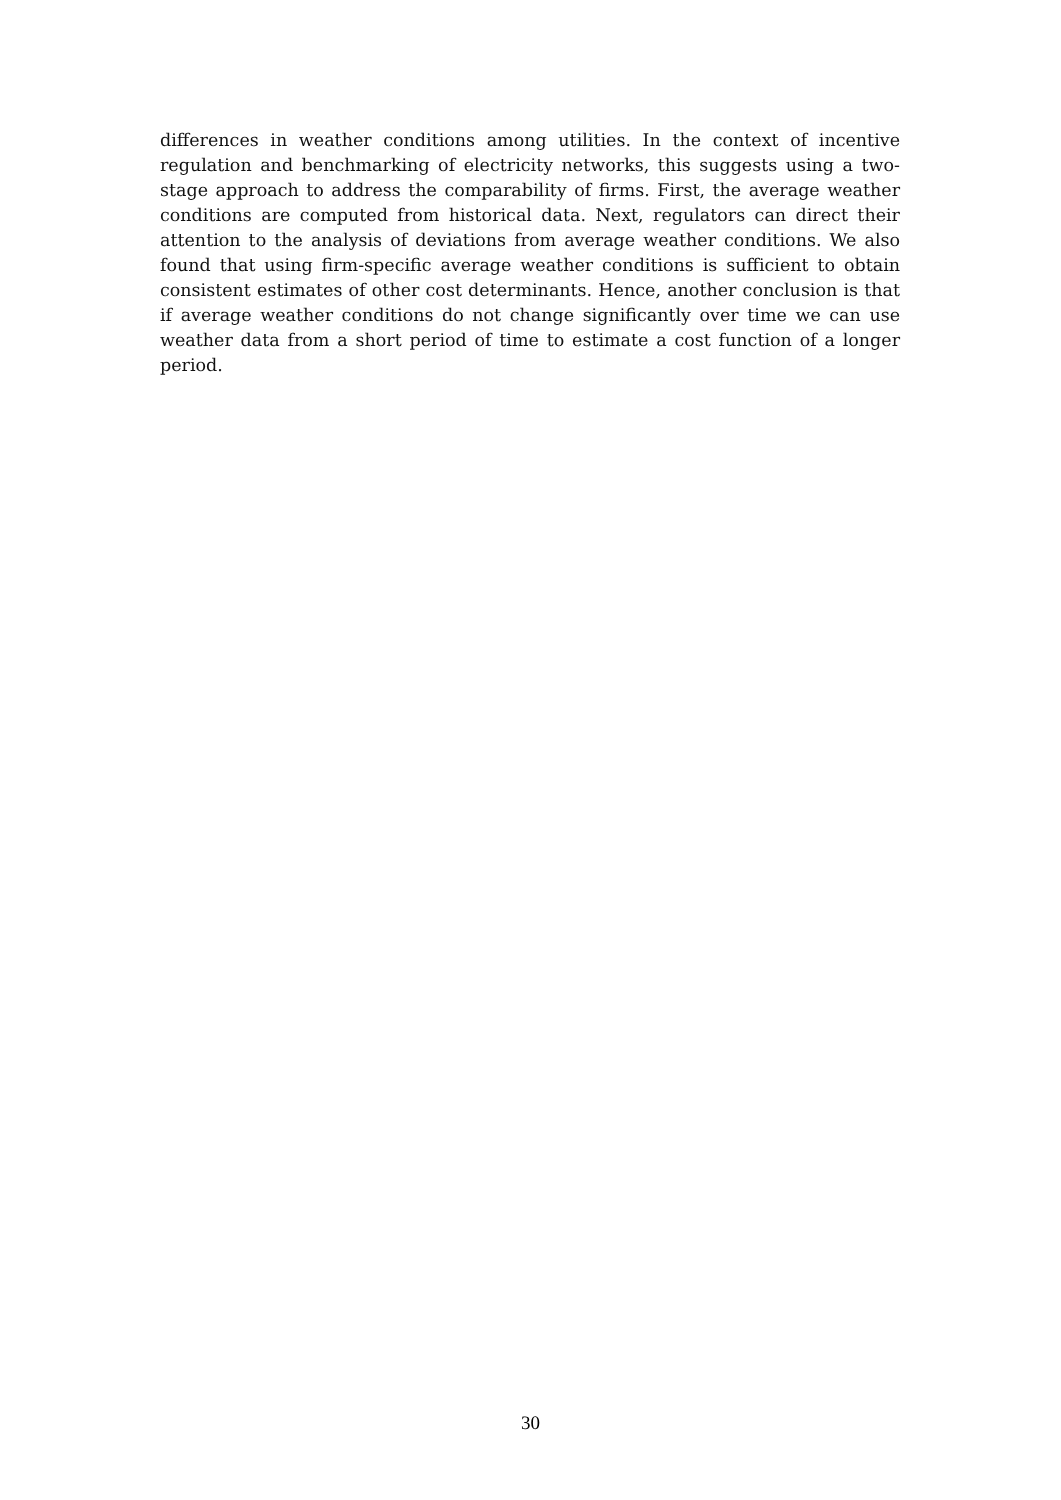differences in weather conditions among utilities. In the context of incentive regulation and benchmarking of electricity networks, this suggests using a two-stage approach to address the comparability of firms. First, the average weather conditions are computed from historical data. Next, regulators can direct their attention to the analysis of deviations from average weather conditions. We also found that using firm-specific average weather conditions is sufficient to obtain consistent estimates of other cost determinants. Hence, another conclusion is that if average weather conditions do not change significantly over time we can use weather data from a short period of time to estimate a cost function of a longer period.
30